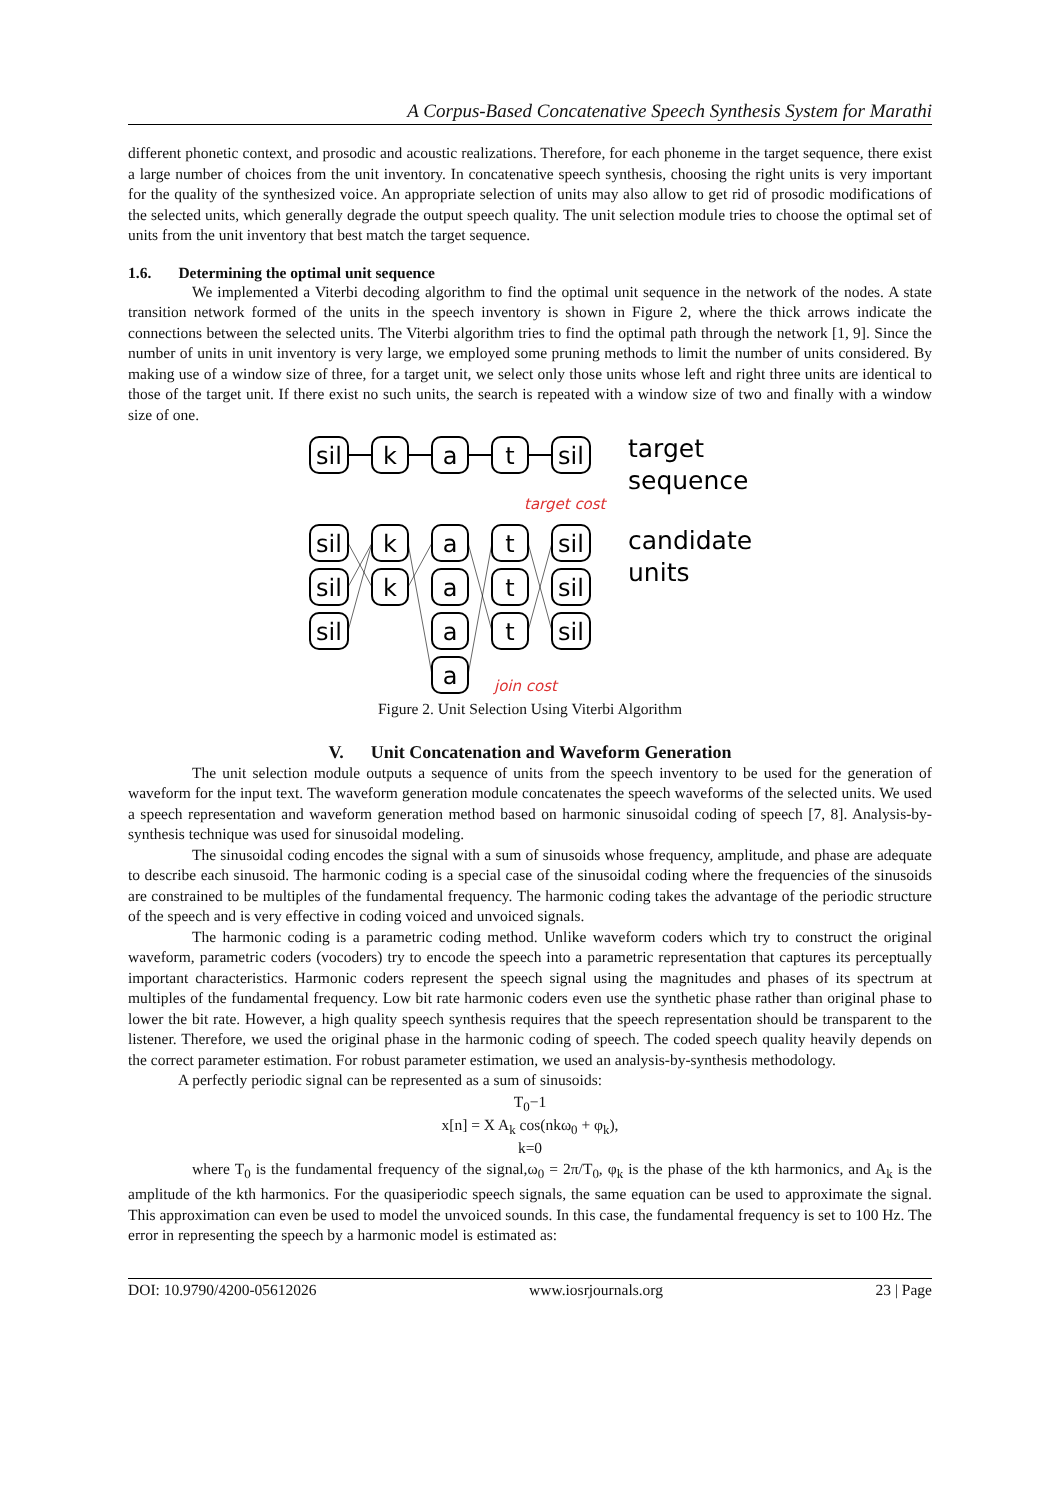A Corpus-Based Concatenative Speech Synthesis System for Marathi
different phonetic context, and prosodic and acoustic realizations. Therefore, for each phoneme in the target sequence, there exist a large number of choices from the unit inventory. In concatenative speech synthesis, choosing the right units is very important for the quality of the synthesized voice. An appropriate selection of units may also allow to get rid of prosodic modifications of the selected units, which generally degrade the output speech quality. The unit selection module tries to choose the optimal set of units from the unit inventory that best match the target sequence.
1.6. Determining the optimal unit sequence
We implemented a Viterbi decoding algorithm to find the optimal unit sequence in the network of the nodes. A state transition network formed of the units in the speech inventory is shown in Figure 2, where the thick arrows indicate the connections between the selected units. The Viterbi algorithm tries to find the optimal path through the network [1, 9]. Since the number of units in unit inventory is very large, we employed some pruning methods to limit the number of units considered. By making use of a window size of three, for a target unit, we select only those units whose left and right three units are identical to those of the target unit. If there exist no such units, the search is repeated with a window size of two and finally with a window size of one.
sil
k
a
t
sil
sil
sil
sil
k
k
a
a
a
a
t
t
t
sil
sil
sil
target
sequence
candidate
units
target cost
join cost
Figure 2. Unit Selection Using Viterbi Algorithm
V. Unit Concatenation and Waveform Generation
The unit selection module outputs a sequence of units from the speech inventory to be used for the generation of waveform for the input text. The waveform generation module concatenates the speech waveforms of the selected units. We used a speech representation and waveform generation method based on harmonic sinusoidal coding of speech [7, 8]. Analysis-by-synthesis technique was used for sinusoidal modeling.
The sinusoidal coding encodes the signal with a sum of sinusoids whose frequency, amplitude, and phase are adequate to describe each sinusoid. The harmonic coding is a special case of the sinusoidal coding where the frequencies of the sinusoids are constrained to be multiples of the fundamental frequency. The harmonic coding takes the advantage of the periodic structure of the speech and is very effective in coding voiced and unvoiced signals.
The harmonic coding is a parametric coding method. Unlike waveform coders which try to construct the original waveform, parametric coders (vocoders) try to encode the speech into a parametric representation that captures its perceptually important characteristics. Harmonic coders represent the speech signal using the magnitudes and phases of its spectrum at multiples of the fundamental frequency. Low bit rate harmonic coders even use the synthetic phase rather than original phase to lower the bit rate. However, a high quality speech synthesis requires that the speech representation should be transparent to the listener. Therefore, we used the original phase in the harmonic coding of speech. The coded speech quality heavily depends on the correct parameter estimation. For robust parameter estimation, we used an analysis-by-synthesis methodology.
A perfectly periodic signal can be represented as a sum of sinusoids:
T<sub>0</sub>−1
x[n] = X A<sub>k</sub> cos(nkω<sub>0</sub> + φ<sub>k</sub>),
k=0
where T<sub>0</sub> is the fundamental frequency of the signal,ω<sub>0</sub> = 2π/T<sub>0</sub>, φ<sub>k</sub> is the phase of the kth harmonics, and A<sub>k</sub> is the amplitude of the kth harmonics. For the quasiperiodic speech signals, the same equation can be used to approximate the signal. This approximation can even be used to model the unvoiced sounds. In this case, the fundamental frequency is set to 100 Hz. The error in representing the speech by a harmonic model is estimated as:
DOI: 10.9790/4200-05612026 www.iosrjournals.org 23 | Page